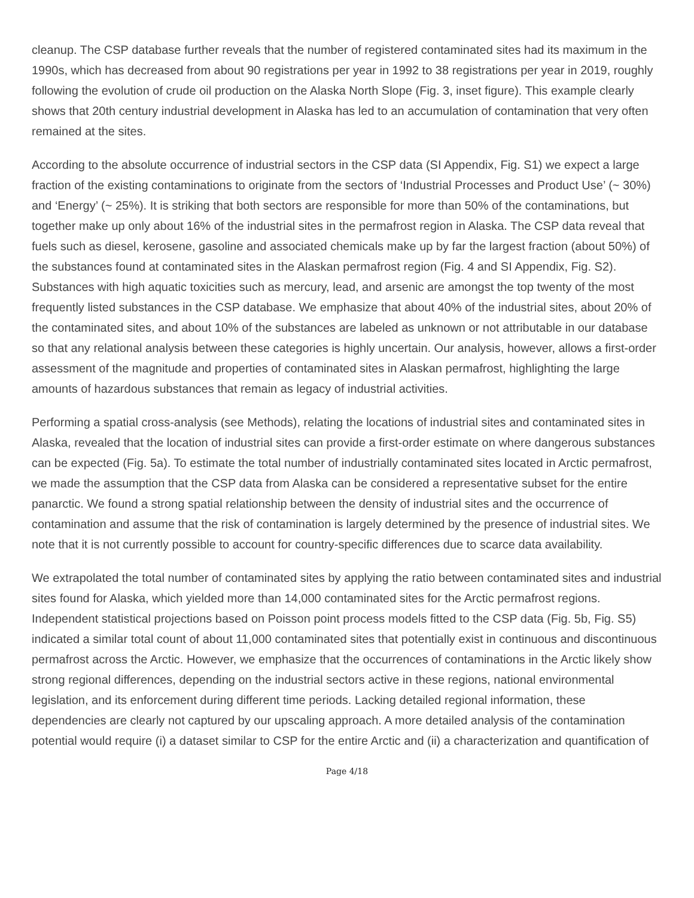cleanup. The CSP database further reveals that the number of registered contaminated sites had its maximum in the 1990s, which has decreased from about 90 registrations per year in 1992 to 38 registrations per year in 2019, roughly following the evolution of crude oil production on the Alaska North Slope (Fig. 3, inset figure). This example clearly shows that 20th century industrial development in Alaska has led to an accumulation of contamination that very often remained at the sites.
According to the absolute occurrence of industrial sectors in the CSP data (SI Appendix, Fig. S1) we expect a large fraction of the existing contaminations to originate from the sectors of ‘Industrial Processes and Product Use’ (~ 30%) and ‘Energy’ (~ 25%). It is striking that both sectors are responsible for more than 50% of the contaminations, but together make up only about 16% of the industrial sites in the permafrost region in Alaska. The CSP data reveal that fuels such as diesel, kerosene, gasoline and associated chemicals make up by far the largest fraction (about 50%) of the substances found at contaminated sites in the Alaskan permafrost region (Fig. 4 and SI Appendix, Fig. S2). Substances with high aquatic toxicities such as mercury, lead, and arsenic are amongst the top twenty of the most frequently listed substances in the CSP database. We emphasize that about 40% of the industrial sites, about 20% of the contaminated sites, and about 10% of the substances are labeled as unknown or not attributable in our database so that any relational analysis between these categories is highly uncertain. Our analysis, however, allows a first-order assessment of the magnitude and properties of contaminated sites in Alaskan permafrost, highlighting the large amounts of hazardous substances that remain as legacy of industrial activities.
Performing a spatial cross-analysis (see Methods), relating the locations of industrial sites and contaminated sites in Alaska, revealed that the location of industrial sites can provide a first-order estimate on where dangerous substances can be expected (Fig. 5a). To estimate the total number of industrially contaminated sites located in Arctic permafrost, we made the assumption that the CSP data from Alaska can be considered a representative subset for the entire panarctic. We found a strong spatial relationship between the density of industrial sites and the occurrence of contamination and assume that the risk of contamination is largely determined by the presence of industrial sites. We note that it is not currently possible to account for country-specific differences due to scarce data availability.
We extrapolated the total number of contaminated sites by applying the ratio between contaminated sites and industrial sites found for Alaska, which yielded more than 14,000 contaminated sites for the Arctic permafrost regions. Independent statistical projections based on Poisson point process models fitted to the CSP data (Fig. 5b, Fig. S5) indicated a similar total count of about 11,000 contaminated sites that potentially exist in continuous and discontinuous permafrost across the Arctic. However, we emphasize that the occurrences of contaminations in the Arctic likely show strong regional differences, depending on the industrial sectors active in these regions, national environmental legislation, and its enforcement during different time periods. Lacking detailed regional information, these dependencies are clearly not captured by our upscaling approach. A more detailed analysis of the contamination potential would require (i) a dataset similar to CSP for the entire Arctic and (ii) a characterization and quantification of
Page 4/18